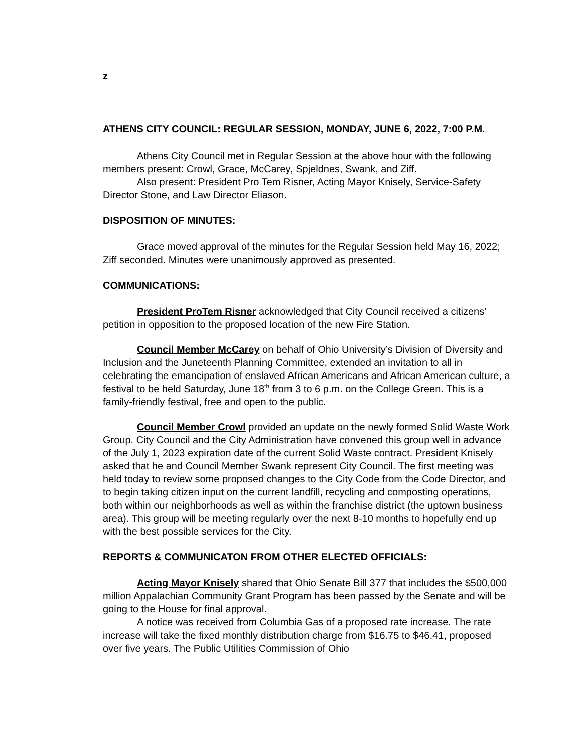z
ATHENS CITY COUNCIL: REGULAR SESSION, MONDAY, JUNE 6, 2022, 7:00 P.M.
Athens City Council met in Regular Session at the above hour with the following members present: Crowl, Grace, McCarey, Spjeldnes, Swank, and Ziff.
Also present: President Pro Tem Risner, Acting Mayor Knisely, Service-Safety Director Stone, and Law Director Eliason.
DISPOSITION OF MINUTES:
Grace moved approval of the minutes for the Regular Session held May 16, 2022; Ziff seconded. Minutes were unanimously approved as presented.
COMMUNICATIONS:
President ProTem Risner acknowledged that City Council received a citizens’ petition in opposition to the proposed location of the new Fire Station.
Council Member McCarey on behalf of Ohio University’s Division of Diversity and Inclusion and the Juneteenth Planning Committee, extended an invitation to all in celebrating the emancipation of enslaved African Americans and African American culture, a festival to be held Saturday, June 18<sup>th</sup> from 3 to 6 p.m. on the College Green. This is a family-friendly festival, free and open to the public.
Council Member Crowl provided an update on the newly formed Solid Waste Work Group. City Council and the City Administration have convened this group well in advance of the July 1, 2023 expiration date of the current Solid Waste contract. President Knisely asked that he and Council Member Swank represent City Council. The first meeting was held today to review some proposed changes to the City Code from the Code Director, and to begin taking citizen input on the current landfill, recycling and composting operations, both within our neighborhoods as well as within the franchise district (the uptown business area). This group will be meeting regularly over the next 8-10 months to hopefully end up with the best possible services for the City.
REPORTS & COMMUNICATON FROM OTHER ELECTED OFFICIALS:
Acting Mayor Knisely shared that Ohio Senate Bill 377 that includes the $500,000 million Appalachian Community Grant Program has been passed by the Senate and will be going to the House for final approval.
A notice was received from Columbia Gas of a proposed rate increase. The rate increase will take the fixed monthly distribution charge from $16.75 to $46.41, proposed over five years. The Public Utilities Commission of Ohio